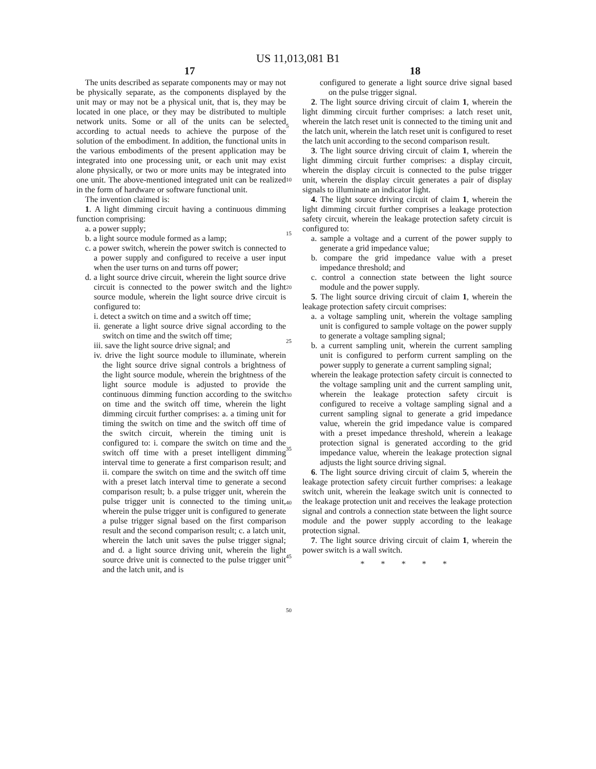US 11,013,081 B1
17 18
The units described as separate components may or may not be physically separate, as the components displayed by the unit may or may not be a physical unit, that is, they may be located in one place, or they may be distributed to multiple network units. Some or all of the units can be selected according to actual needs to achieve the purpose of the solution of the embodiment. In addition, the functional units in the various embodiments of the present application may be integrated into one processing unit, or each unit may exist alone physically, or two or more units may be integrated into one unit. The above-mentioned integrated unit can be realized in the form of hardware or software functional unit.
The invention claimed is:
1. A light dimming circuit having a continuous dimming function comprising:
a. a power supply;
b. a light source module formed as a lamp;
c. a power switch, wherein the power switch is connected to a power supply and configured to receive a user input when the user turns on and turns off power;
d. a light source drive circuit, wherein the light source drive circuit is connected to the power switch and the light source module, wherein the light source drive circuit is configured to:
i. detect a switch on time and a switch off time;
ii. generate a light source drive signal according to the switch on time and the switch off time;
iii. save the light source drive signal; and
iv. drive the light source module to illuminate, wherein the light source drive signal controls a brightness of the light source module, wherein the brightness of the light source module is adjusted to provide the continuous dimming function according to the switch on time and the switch off time, wherein the light dimming circuit further comprises: a. a timing unit for timing the switch on time and the switch off time of the switch circuit, wherein the timing unit is configured to: i. compare the switch on time and the switch off time with a preset intelligent dimming interval time to generate a first comparison result; and ii. compare the switch on time and the switch off time with a preset latch interval time to generate a second comparison result; b. a pulse trigger unit, wherein the pulse trigger unit is connected to the timing unit, wherein the pulse trigger unit is configured to generate a pulse trigger signal based on the first comparison result and the second comparison result; c. a latch unit, wherein the latch unit saves the pulse trigger signal; and d. a light source driving unit, wherein the light source drive unit is connected to the pulse trigger unit and the latch unit, and is
5
10
15
20
25
30
35
40
45
50
configured to generate a light source drive signal based on the pulse trigger signal.
2. The light source driving circuit of claim 1, wherein the light dimming circuit further comprises: a latch reset unit, wherein the latch reset unit is connected to the timing unit and the latch unit, wherein the latch reset unit is configured to reset the latch unit according to the second comparison result.
3. The light source driving circuit of claim 1, wherein the light dimming circuit further comprises: a display circuit, wherein the display circuit is connected to the pulse trigger unit, wherein the display circuit generates a pair of display signals to illuminate an indicator light.
4. The light source driving circuit of claim 1, wherein the light dimming circuit further comprises a leakage protection safety circuit, wherein the leakage protection safety circuit is configured to:
a. sample a voltage and a current of the power supply to generate a grid impedance value;
b. compare the grid impedance value with a preset impedance threshold; and
c. control a connection state between the light source module and the power supply.
5. The light source driving circuit of claim 1, wherein the leakage protection safety circuit comprises:
a. a voltage sampling unit, wherein the voltage sampling unit is configured to sample voltage on the power supply to generate a voltage sampling signal;
b. a current sampling unit, wherein the current sampling unit is configured to perform current sampling on the power supply to generate a current sampling signal;
wherein the leakage protection safety circuit is connected to the voltage sampling unit and the current sampling unit, wherein the leakage protection safety circuit is configured to receive a voltage sampling signal and a current sampling signal to generate a grid impedance value, wherein the grid impedance value is compared with a preset impedance threshold, wherein a leakage protection signal is generated according to the grid impedance value, wherein the leakage protection signal adjusts the light source driving signal.
6. The light source driving circuit of claim 5, wherein the leakage protection safety circuit further comprises: a leakage switch unit, wherein the leakage switch unit is connected to the leakage protection unit and receives the leakage protection signal and controls a connection state between the light source module and the power supply according to the leakage protection signal.
7. The light source driving circuit of claim 1, wherein the power switch is a wall switch.
* * * * *